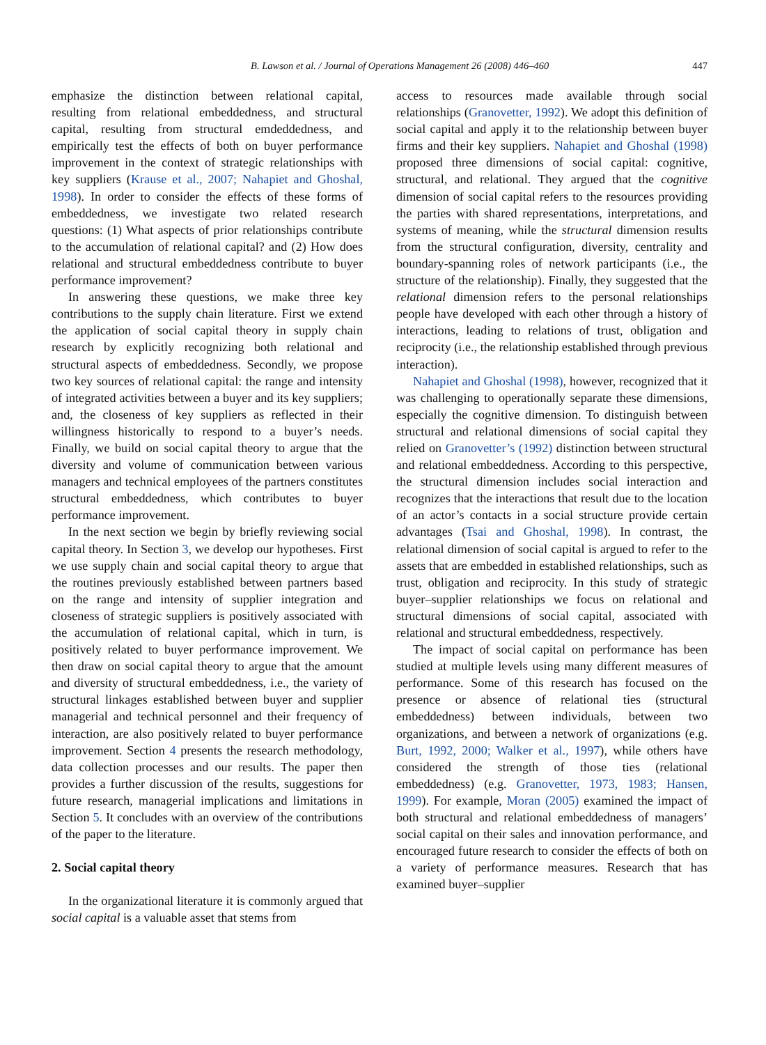B. Lawson et al. / Journal of Operations Management 26 (2008) 446–460 447
emphasize the distinction between relational capital, resulting from relational embeddedness, and structural capital, resulting from structural emdeddedness, and empirically test the effects of both on buyer performance improvement in the context of strategic relationships with key suppliers (Krause et al., 2007; Nahapiet and Ghoshal, 1998). In order to consider the effects of these forms of embeddedness, we investigate two related research questions: (1) What aspects of prior relationships contribute to the accumulation of relational capital? and (2) How does relational and structural embeddedness contribute to buyer performance improvement?
In answering these questions, we make three key contributions to the supply chain literature. First we extend the application of social capital theory in supply chain research by explicitly recognizing both relational and structural aspects of embeddedness. Secondly, we propose two key sources of relational capital: the range and intensity of integrated activities between a buyer and its key suppliers; and, the closeness of key suppliers as reflected in their willingness historically to respond to a buyer’s needs. Finally, we build on social capital theory to argue that the diversity and volume of communication between various managers and technical employees of the partners constitutes structural embeddedness, which contributes to buyer performance improvement.
In the next section we begin by briefly reviewing social capital theory. In Section 3, we develop our hypotheses. First we use supply chain and social capital theory to argue that the routines previously established between partners based on the range and intensity of supplier integration and closeness of strategic suppliers is positively associated with the accumulation of relational capital, which in turn, is positively related to buyer performance improvement. We then draw on social capital theory to argue that the amount and diversity of structural embeddedness, i.e., the variety of structural linkages established between buyer and supplier managerial and technical personnel and their frequency of interaction, are also positively related to buyer performance improvement. Section 4 presents the research methodology, data collection processes and our results. The paper then provides a further discussion of the results, suggestions for future research, managerial implications and limitations in Section 5. It concludes with an overview of the contributions of the paper to the literature.
2. Social capital theory
In the organizational literature it is commonly argued that social capital is a valuable asset that stems from
access to resources made available through social relationships (Granovetter, 1992). We adopt this definition of social capital and apply it to the relationship between buyer firms and their key suppliers. Nahapiet and Ghoshal (1998) proposed three dimensions of social capital: cognitive, structural, and relational. They argued that the cognitive dimension of social capital refers to the resources providing the parties with shared representations, interpretations, and systems of meaning, while the structural dimension results from the structural configuration, diversity, centrality and boundary-spanning roles of network participants (i.e., the structure of the relationship). Finally, they suggested that the relational dimension refers to the personal relationships people have developed with each other through a history of interactions, leading to relations of trust, obligation and reciprocity (i.e., the relationship established through previous interaction).
Nahapiet and Ghoshal (1998), however, recognized that it was challenging to operationally separate these dimensions, especially the cognitive dimension. To distinguish between structural and relational dimensions of social capital they relied on Granovetter’s (1992) distinction between structural and relational embeddedness. According to this perspective, the structural dimension includes social interaction and recognizes that the interactions that result due to the location of an actor’s contacts in a social structure provide certain advantages (Tsai and Ghoshal, 1998). In contrast, the relational dimension of social capital is argued to refer to the assets that are embedded in established relationships, such as trust, obligation and reciprocity. In this study of strategic buyer–supplier relationships we focus on relational and structural dimensions of social capital, associated with relational and structural embeddedness, respectively.
The impact of social capital on performance has been studied at multiple levels using many different measures of performance. Some of this research has focused on the presence or absence of relational ties (structural embeddedness) between individuals, between two organizations, and between a network of organizations (e.g. Burt, 1992, 2000; Walker et al., 1997), while others have considered the strength of those ties (relational embeddedness) (e.g. Granovetter, 1973, 1983; Hansen, 1999). For example, Moran (2005) examined the impact of both structural and relational embeddedness of managers’ social capital on their sales and innovation performance, and encouraged future research to consider the effects of both on a variety of performance measures. Research that has examined buyer–supplier